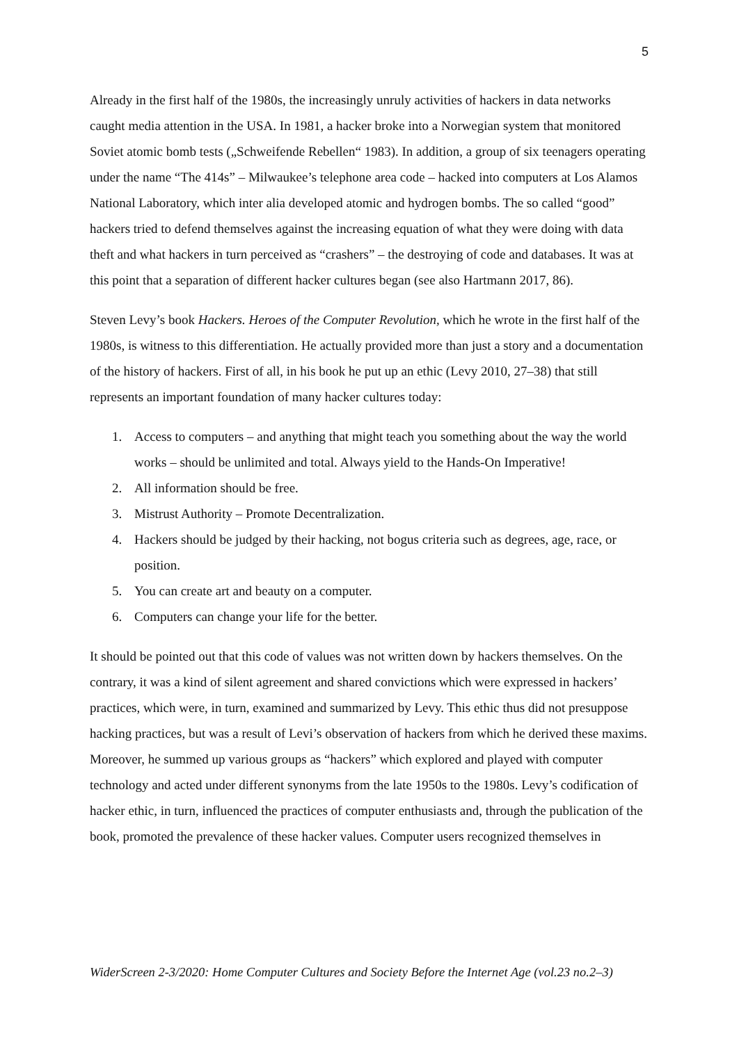5
Already in the first half of the 1980s, the increasingly unruly activities of hackers in data networks caught media attention in the USA. In 1981, a hacker broke into a Norwegian system that monitored Soviet atomic bomb tests („Schweifende Rebellen“ 1983). In addition, a group of six teenagers operating under the name “The 414s” – Milwaukee’s telephone area code – hacked into computers at Los Alamos National Laboratory, which inter alia developed atomic and hydrogen bombs. The so called “good” hackers tried to defend themselves against the increasing equation of what they were doing with data theft and what hackers in turn perceived as “crashers” – the destroying of code and databases. It was at this point that a separation of different hacker cultures began (see also Hartmann 2017, 86).
Steven Levy’s book Hackers. Heroes of the Computer Revolution, which he wrote in the first half of the 1980s, is witness to this differentiation. He actually provided more than just a story and a documentation of the history of hackers. First of all, in his book he put up an ethic (Levy 2010, 27–38) that still represents an important foundation of many hacker cultures today:
1. Access to computers – and anything that might teach you something about the way the world works – should be unlimited and total. Always yield to the Hands-On Imperative!
2. All information should be free.
3. Mistrust Authority – Promote Decentralization.
4. Hackers should be judged by their hacking, not bogus criteria such as degrees, age, race, or position.
5. You can create art and beauty on a computer.
6. Computers can change your life for the better.
It should be pointed out that this code of values was not written down by hackers themselves. On the contrary, it was a kind of silent agreement and shared convictions which were expressed in hackers’ practices, which were, in turn, examined and summarized by Levy. This ethic thus did not presuppose hacking practices, but was a result of Levi’s observation of hackers from which he derived these maxims. Moreover, he summed up various groups as “hackers” which explored and played with computer technology and acted under different synonyms from the late 1950s to the 1980s. Levy’s codification of hacker ethic, in turn, influenced the practices of computer enthusiasts and, through the publication of the book, promoted the prevalence of these hacker values. Computer users recognized themselves in
WiderScreen 2-3/2020: Home Computer Cultures and Society Before the Internet Age (vol.23 no.2–3)